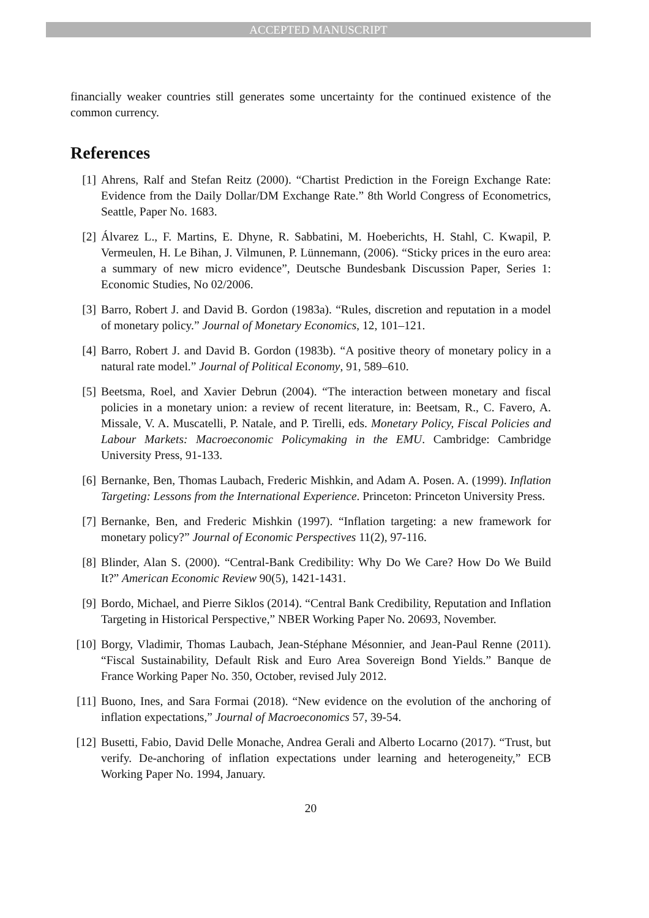ACCEPTED MANUSCRIPT
financially weaker countries still generates some uncertainty for the continued existence of the common currency.
References
[1] Ahrens, Ralf and Stefan Reitz (2000). “Chartist Prediction in the Foreign Exchange Rate: Evidence from the Daily Dollar/DM Exchange Rate.” 8th World Congress of Econometrics, Seattle, Paper No. 1683.
[2] Álvarez L., F. Martins, E. Dhyne, R. Sabbatini, M. Hoeberichts, H. Stahl, C. Kwapil, P. Vermeulen, H. Le Bihan, J. Vilmunen, P. Lünnemann, (2006). “Sticky prices in the euro area: a summary of new micro evidence”, Deutsche Bundesbank Discussion Paper, Series 1: Economic Studies, No 02/2006.
[3] Barro, Robert J. and David B. Gordon (1983a). “Rules, discretion and reputation in a model of monetary policy.” Journal of Monetary Economics, 12, 101–121.
[4] Barro, Robert J. and David B. Gordon (1983b). “A positive theory of monetary policy in a natural rate model.” Journal of Political Economy, 91, 589–610.
[5] Beetsma, Roel, and Xavier Debrun (2004). “The interaction between monetary and fiscal policies in a monetary union: a review of recent literature, in: Beetsam, R., C. Favero, A. Missale, V. A. Muscatelli, P. Natale, and P. Tirelli, eds. Monetary Policy, Fiscal Policies and Labour Markets: Macroeconomic Policymaking in the EMU. Cambridge: Cambridge University Press, 91-133.
[6] Bernanke, Ben, Thomas Laubach, Frederic Mishkin, and Adam A. Posen. A. (1999). Inflation Targeting: Lessons from the International Experience. Princeton: Princeton University Press.
[7] Bernanke, Ben, and Frederic Mishkin (1997). “Inflation targeting: a new framework for monetary policy?” Journal of Economic Perspectives 11(2), 97-116.
[8] Blinder, Alan S. (2000). “Central-Bank Credibility: Why Do We Care? How Do We Build It?” American Economic Review 90(5), 1421-1431.
[9] Bordo, Michael, and Pierre Siklos (2014). “Central Bank Credibility, Reputation and Inflation Targeting in Historical Perspective,” NBER Working Paper No. 20693, November.
[10] Borgy, Vladimir, Thomas Laubach, Jean-Stéphane Mésonnier, and Jean-Paul Renne (2011). “Fiscal Sustainability, Default Risk and Euro Area Sovereign Bond Yields.” Banque de France Working Paper No. 350, October, revised July 2012.
[11] Buono, Ines, and Sara Formai (2018). “New evidence on the evolution of the anchoring of inflation expectations,” Journal of Macroeconomics 57, 39-54.
[12] Busetti, Fabio, David Delle Monache, Andrea Gerali and Alberto Locarno (2017). “Trust, but verify. De-anchoring of inflation expectations under learning and heterogeneity,” ECB Working Paper No. 1994, January.
20